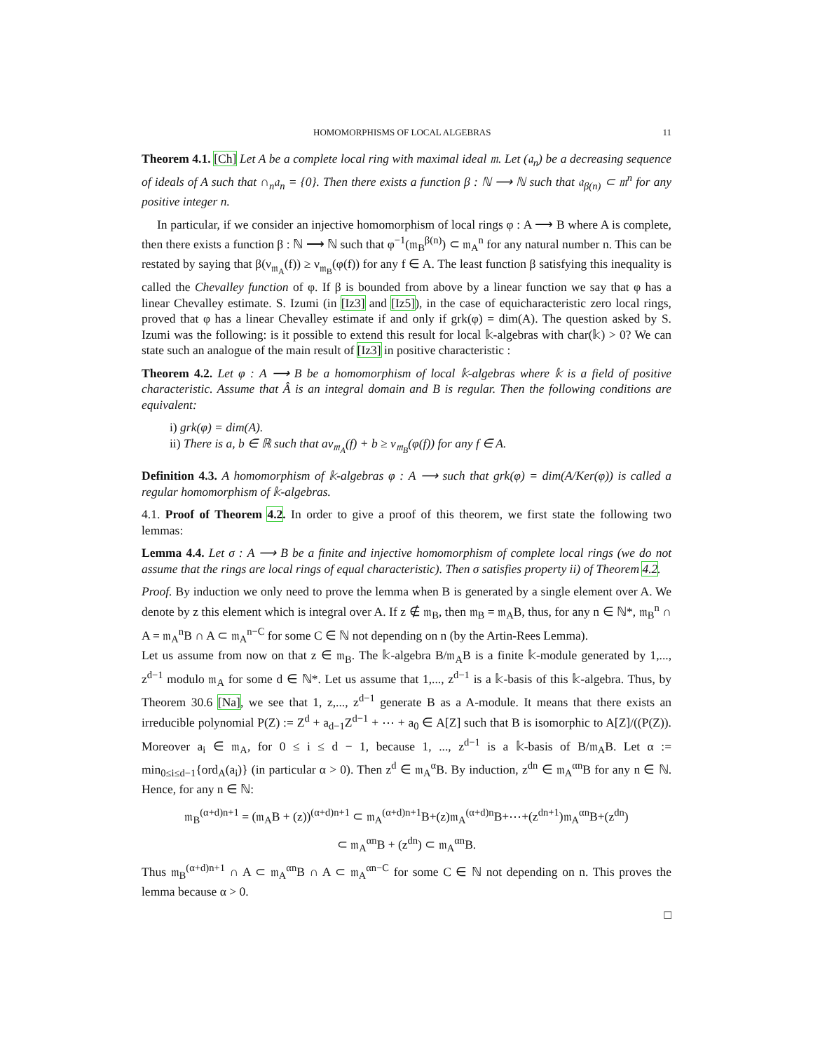HOMOMORPHISMS OF LOCAL ALGEBRAS 11
Theorem 4.1. [Ch] Let A be a complete local ring with maximal ideal 𝔪. Let (𝔞<sub>n</sub>) be a decreasing sequence of ideals of A such that ∩<sub>n</sub>𝔞<sub>n</sub> = {0}. Then there exists a function β : ℕ ⟶ ℕ such that 𝔞<sub>β(n)</sub> ⊂ 𝔪<sup>n</sup> for any positive integer n.
In particular, if we consider an injective homomorphism of local rings φ : A ⟶ B where A is complete, then there exists a function β : ℕ ⟶ ℕ such that φ<sup>−1</sup>(𝔪<sub>B</sub><sup>β(n)</sup>) ⊂ 𝔪<sub>A</sub><sup>n</sup> for any natural number n. This can be restated by saying that β(ν<sub>𝔪<sub>A</sub></sub>(f)) ≥ ν<sub>𝔪<sub>B</sub></sub>(φ(f)) for any f ∈ A. The least function β satisfying this inequality is called the Chevalley function of φ. If β is bounded from above by a linear function we say that φ has a linear Chevalley estimate. S. Izumi (in [Iz3] and [Iz5]), in the case of equicharacteristic zero local rings, proved that φ has a linear Chevalley estimate if and only if grk(φ) = dim(A). The question asked by S. Izumi was the following: is it possible to extend this result for local 𝕜-algebras with char(𝕜) > 0? We can state such an analogue of the main result of [Iz3] in positive characteristic :
Theorem 4.2. Let φ : A ⟶ B be a homomorphism of local 𝕜-algebras where 𝕜 is a field of positive characteristic. Assume that Â is an integral domain and B is regular. Then the following conditions are equivalent:
i) grk(φ) = dim(A).
ii) There is a, b ∈ ℝ such that aν<sub>𝔪<sub>A</sub></sub>(f) + b ≥ ν<sub>𝔪<sub>B</sub></sub>(φ(f)) for any f ∈ A.
Definition 4.3. A homomorphism of 𝕜-algebras φ : A ⟶ such that grk(φ) = dim(A/Ker(φ)) is called a regular homomorphism of 𝕜-algebras.
4.1. Proof of Theorem 4.2. In order to give a proof of this theorem, we first state the following two lemmas:
Lemma 4.4. Let σ : A ⟶ B be a finite and injective homomorphism of complete local rings (we do not assume that the rings are local rings of equal characteristic). Then σ satisfies property ii) of Theorem 4.2.
Proof. By induction we only need to prove the lemma when B is generated by a single element over A. We denote by z this element which is integral over A. If z ∉ 𝔪<sub>B</sub>, then 𝔪<sub>B</sub> = 𝔪<sub>A</sub>B, thus, for any n ∈ ℕ*, 𝔪<sub>B</sub><sup>n</sup> ∩ A = 𝔪<sub>A</sub><sup>n</sup>B ∩ A ⊂ 𝔪<sub>A</sub><sup>n−C</sup> for some C ∈ ℕ not depending on n (by the Artin-Rees Lemma).
Let us assume from now on that z ∈ 𝔪<sub>B</sub>. The 𝕜-algebra B/𝔪<sub>A</sub>B is a finite 𝕜-module generated by 1,..., z<sup>d−1</sup> modulo 𝔪<sub>A</sub> for some d ∈ ℕ*. Let us assume that 1,..., z<sup>d−1</sup> is a 𝕜-basis of this 𝕜-algebra. Thus, by Theorem 30.6 [Na], we see that 1, z,..., z<sup>d−1</sup> generate B as a A-module. It means that there exists an irreducible polynomial P(Z) := Z<sup>d</sup> + a<sub>d−1</sub>Z<sup>d−1</sup> + ⋯ + a<sub>0</sub> ∈ A[Z] such that B is isomorphic to A[Z]/((P(Z)). Moreover a<sub>i</sub> ∈ 𝔪<sub>A</sub>, for 0 ≤ i ≤ d − 1, because 1, ..., z<sup>d−1</sup> is a 𝕜-basis of B/𝔪<sub>A</sub>B. Let α := min<sub>0≤i≤d−1</sub>{ord<sub>A</sub>(a<sub>i</sub>)} (in particular α > 0). Then z<sup>d</sup> ∈ 𝔪<sub>A</sub><sup>α</sup>B. By induction, z<sup>dn</sup> ∈ 𝔪<sub>A</sub><sup>αn</sup>B for any n ∈ ℕ. Hence, for any n ∈ ℕ:
𝔪<sub>B</sub><sup>(α+d)n+1</sup> = (𝔪<sub>A</sub>B + (z))<sup>(α+d)n+1</sup> ⊂ 𝔪<sub>A</sub><sup>(α+d)n+1</sup>B+(z)𝔪<sub>A</sub><sup>(α+d)n</sup>B+⋯+(z<sup>dn+1</sup>)𝔪<sub>A</sub><sup>αn</sup>B+(z<sup>dn</sup>)
⊂ 𝔪<sub>A</sub><sup>αn</sup>B + (z<sup>dn</sup>) ⊂ 𝔪<sub>A</sub><sup>αn</sup>B.
Thus 𝔪<sub>B</sub><sup>(α+d)n+1</sup> ∩ A ⊂ 𝔪<sub>A</sub><sup>αn</sup>B ∩ A ⊂ 𝔪<sub>A</sub><sup>αn−C</sup> for some C ∈ ℕ not depending on n. This proves the lemma because α > 0.
□